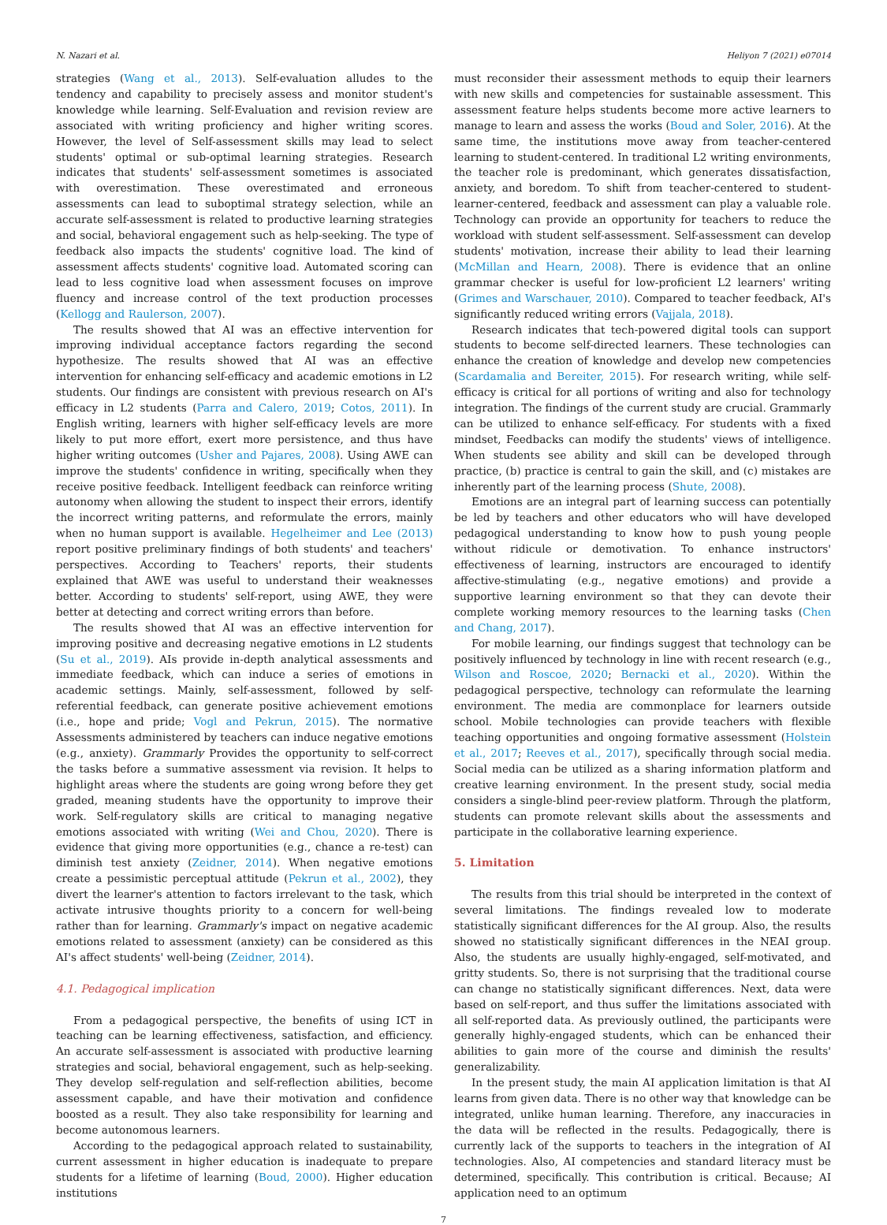N. Nazari et al. Heliyon 7 (2021) e07014
strategies (Wang et al., 2013). Self-evaluation alludes to the tendency and capability to precisely assess and monitor student's knowledge while learning. Self-Evaluation and revision review are associated with writing proficiency and higher writing scores. However, the level of Self-assessment skills may lead to select students' optimal or sub-optimal learning strategies. Research indicates that students' self-assessment sometimes is associated with overestimation. These overestimated and erroneous assessments can lead to suboptimal strategy selection, while an accurate self-assessment is related to productive learning strategies and social, behavioral engagement such as help-seeking. The type of feedback also impacts the students' cognitive load. The kind of assessment affects students' cognitive load. Automated scoring can lead to less cognitive load when assessment focuses on improve fluency and increase control of the text production processes (Kellogg and Raulerson, 2007).
The results showed that AI was an effective intervention for improving individual acceptance factors regarding the second hypothesize. The results showed that AI was an effective intervention for enhancing self-efficacy and academic emotions in L2 students. Our findings are consistent with previous research on AI's efficacy in L2 students (Parra and Calero, 2019; Cotos, 2011). In English writing, learners with higher self-efficacy levels are more likely to put more effort, exert more persistence, and thus have higher writing outcomes (Usher and Pajares, 2008). Using AWE can improve the students' confidence in writing, specifically when they receive positive feedback. Intelligent feedback can reinforce writing autonomy when allowing the student to inspect their errors, identify the incorrect writing patterns, and reformulate the errors, mainly when no human support is available. Hegelheimer and Lee (2013) report positive preliminary findings of both students' and teachers' perspectives. According to Teachers' reports, their students explained that AWE was useful to understand their weaknesses better. According to students' self-report, using AWE, they were better at detecting and correct writing errors than before.
The results showed that AI was an effective intervention for improving positive and decreasing negative emotions in L2 students (Su et al., 2019). AIs provide in-depth analytical assessments and immediate feedback, which can induce a series of emotions in academic settings. Mainly, self-assessment, followed by self-referential feedback, can generate positive achievement emotions (i.e., hope and pride; Vogl and Pekrun, 2015). The normative Assessments administered by teachers can induce negative emotions (e.g., anxiety). Grammarly Provides the opportunity to self-correct the tasks before a summative assessment via revision. It helps to highlight areas where the students are going wrong before they get graded, meaning students have the opportunity to improve their work. Self-regulatory skills are critical to managing negative emotions associated with writing (Wei and Chou, 2020). There is evidence that giving more opportunities (e.g., chance a re-test) can diminish test anxiety (Zeidner, 2014). When negative emotions create a pessimistic perceptual attitude (Pekrun et al., 2002), they divert the learner's attention to factors irrelevant to the task, which activate intrusive thoughts priority to a concern for well-being rather than for learning. Grammarly's impact on negative academic emotions related to assessment (anxiety) can be considered as this AI's affect students' well-being (Zeidner, 2014).
4.1. Pedagogical implication
From a pedagogical perspective, the benefits of using ICT in teaching can be learning effectiveness, satisfaction, and efficiency. An accurate self-assessment is associated with productive learning strategies and social, behavioral engagement, such as help-seeking. They develop self-regulation and self-reflection abilities, become assessment capable, and have their motivation and confidence boosted as a result. They also take responsibility for learning and become autonomous learners.
According to the pedagogical approach related to sustainability, current assessment in higher education is inadequate to prepare students for a lifetime of learning (Boud, 2000). Higher education institutions
must reconsider their assessment methods to equip their learners with new skills and competencies for sustainable assessment. This assessment feature helps students become more active learners to manage to learn and assess the works (Boud and Soler, 2016). At the same time, the institutions move away from teacher-centered learning to student-centered. In traditional L2 writing environments, the teacher role is predominant, which generates dissatisfaction, anxiety, and boredom. To shift from teacher-centered to student-learner-centered, feedback and assessment can play a valuable role. Technology can provide an opportunity for teachers to reduce the workload with student self-assessment. Self-assessment can develop students' motivation, increase their ability to lead their learning (McMillan and Hearn, 2008). There is evidence that an online grammar checker is useful for low-proficient L2 learners' writing (Grimes and Warschauer, 2010). Compared to teacher feedback, AI's significantly reduced writing errors (Vajjala, 2018).
Research indicates that tech-powered digital tools can support students to become self-directed learners. These technologies can enhance the creation of knowledge and develop new competencies (Scardamalia and Bereiter, 2015). For research writing, while self-efficacy is critical for all portions of writing and also for technology integration. The findings of the current study are crucial. Grammarly can be utilized to enhance self-efficacy. For students with a fixed mindset, Feedbacks can modify the students' views of intelligence. When students see ability and skill can be developed through practice, (b) practice is central to gain the skill, and (c) mistakes are inherently part of the learning process (Shute, 2008).
Emotions are an integral part of learning success can potentially be led by teachers and other educators who will have developed pedagogical understanding to know how to push young people without ridicule or demotivation. To enhance instructors' effectiveness of learning, instructors are encouraged to identify affective-stimulating (e.g., negative emotions) and provide a supportive learning environment so that they can devote their complete working memory resources to the learning tasks (Chen and Chang, 2017).
For mobile learning, our findings suggest that technology can be positively influenced by technology in line with recent research (e.g., Wilson and Roscoe, 2020; Bernacki et al., 2020). Within the pedagogical perspective, technology can reformulate the learning environment. The media are commonplace for learners outside school. Mobile technologies can provide teachers with flexible teaching opportunities and ongoing formative assessment (Holstein et al., 2017; Reeves et al., 2017), specifically through social media. Social media can be utilized as a sharing information platform and creative learning environment. In the present study, social media considers a single-blind peer-review platform. Through the platform, students can promote relevant skills about the assessments and participate in the collaborative learning experience.
5. Limitation
The results from this trial should be interpreted in the context of several limitations. The findings revealed low to moderate statistically significant differences for the AI group. Also, the results showed no statistically significant differences in the NEAI group. Also, the students are usually highly-engaged, self-motivated, and gritty students. So, there is not surprising that the traditional course can change no statistically significant differences. Next, data were based on self-report, and thus suffer the limitations associated with all self-reported data. As previously outlined, the participants were generally highly-engaged students, which can be enhanced their abilities to gain more of the course and diminish the results' generalizability.
In the present study, the main AI application limitation is that AI learns from given data. There is no other way that knowledge can be integrated, unlike human learning. Therefore, any inaccuracies in the data will be reflected in the results. Pedagogically, there is currently lack of the supports to teachers in the integration of AI technologies. Also, AI competencies and standard literacy must be determined, specifically. This contribution is critical. Because; AI application need to an optimum
7